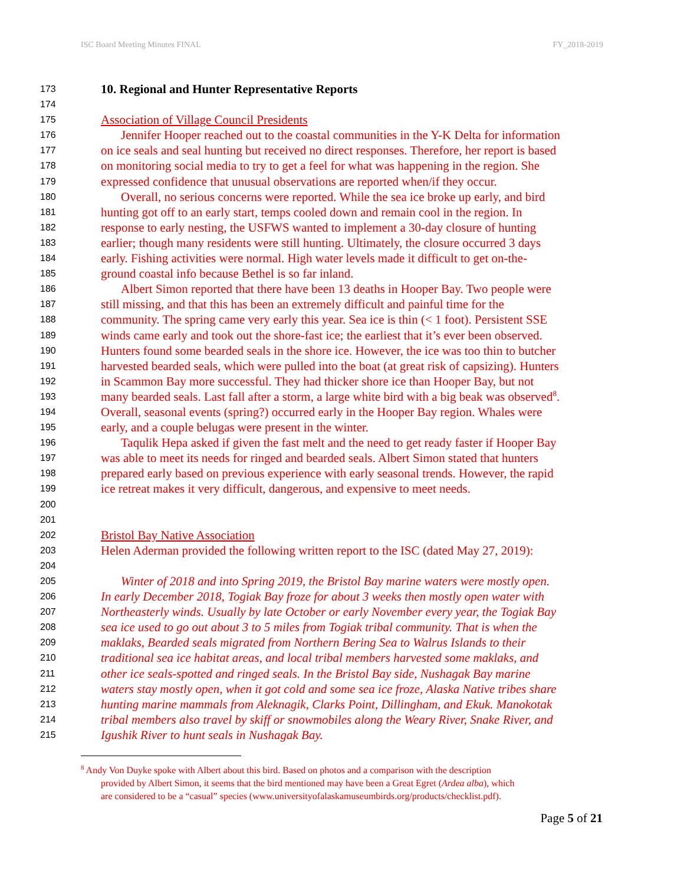ISC Board Meeting Minutes FINAL FY_2018-2019
173 10. Regional and Hunter Representative Reports
174
175 Association of Village Council Presidents
176 Jennifer Hooper reached out to the coastal communities in the Y-K Delta for information
177 on ice seals and seal hunting but received no direct responses. Therefore, her report is based
178 on monitoring social media to try to get a feel for what was happening in the region. She
179 expressed confidence that unusual observations are reported when/if they occur.
180 Overall, no serious concerns were reported. While the sea ice broke up early, and bird
181 hunting got off to an early start, temps cooled down and remain cool in the region. In
182 response to early nesting, the USFWS wanted to implement a 30-day closure of hunting
183 earlier; though many residents were still hunting. Ultimately, the closure occurred 3 days
184 early. Fishing activities were normal. High water levels made it difficult to get on-the-
185 ground coastal info because Bethel is so far inland.
186 Albert Simon reported that there have been 13 deaths in Hooper Bay. Two people were
187 still missing, and that this has been an extremely difficult and painful time for the
188 community. The spring came very early this year. Sea ice is thin (< 1 foot). Persistent SSE
189 winds came early and took out the shore-fast ice; the earliest that it’s ever been observed.
190 Hunters found some bearded seals in the shore ice. However, the ice was too thin to butcher
191 harvested bearded seals, which were pulled into the boat (at great risk of capsizing). Hunters
192 in Scammon Bay more successful. They had thicker shore ice than Hooper Bay, but not
193 many bearded seals. Last fall after a storm, a large white bird with a big beak was observed<sup>8</sup>.
194 Overall, seasonal events (spring?) occurred early in the Hooper Bay region. Whales were
195 early, and a couple belugas were present in the winter.
196 Taqulik Hepa asked if given the fast melt and the need to get ready faster if Hooper Bay
197 was able to meet its needs for ringed and bearded seals. Albert Simon stated that hunters
198 prepared early based on previous experience with early seasonal trends. However, the rapid
199 ice retreat makes it very difficult, dangerous, and expensive to meet needs.
200
201
202 Bristol Bay Native Association
203 Helen Aderman provided the following written report to the ISC (dated May 27, 2019):
204
205 Winter of 2018 and into Spring 2019, the Bristol Bay marine waters were mostly open.
206 In early December 2018, Togiak Bay froze for about 3 weeks then mostly open water with
207 Northeasterly winds. Usually by late October or early November every year, the Togiak Bay
208 sea ice used to go out about 3 to 5 miles from Togiak tribal community. That is when the
209 maklaks, Bearded seals migrated from Northern Bering Sea to Walrus Islands to their
210 traditional sea ice habitat areas, and local tribal members harvested some maklaks, and
211 other ice seals-spotted and ringed seals. In the Bristol Bay side, Nushagak Bay marine
212 waters stay mostly open, when it got cold and some sea ice froze, Alaska Native tribes share
213 hunting marine mammals from Aleknagik, Clarks Point, Dillingham, and Ekuk. Manokotak
214 tribal members also travel by skiff or snowmobiles along the Weary River, Snake River, and
215 Igushik River to hunt seals in Nushagak Bay.
<sup>8</sup> Andy Von Duyke spoke with Albert about this bird. Based on photos and a comparison with the description
provided by Albert Simon, it seems that the bird mentioned may have been a Great Egret (Ardea alba), which
are considered to be a “casual” species (www.universityofalaskamuseumbirds.org/products/checklist.pdf).
Page 5 of 21